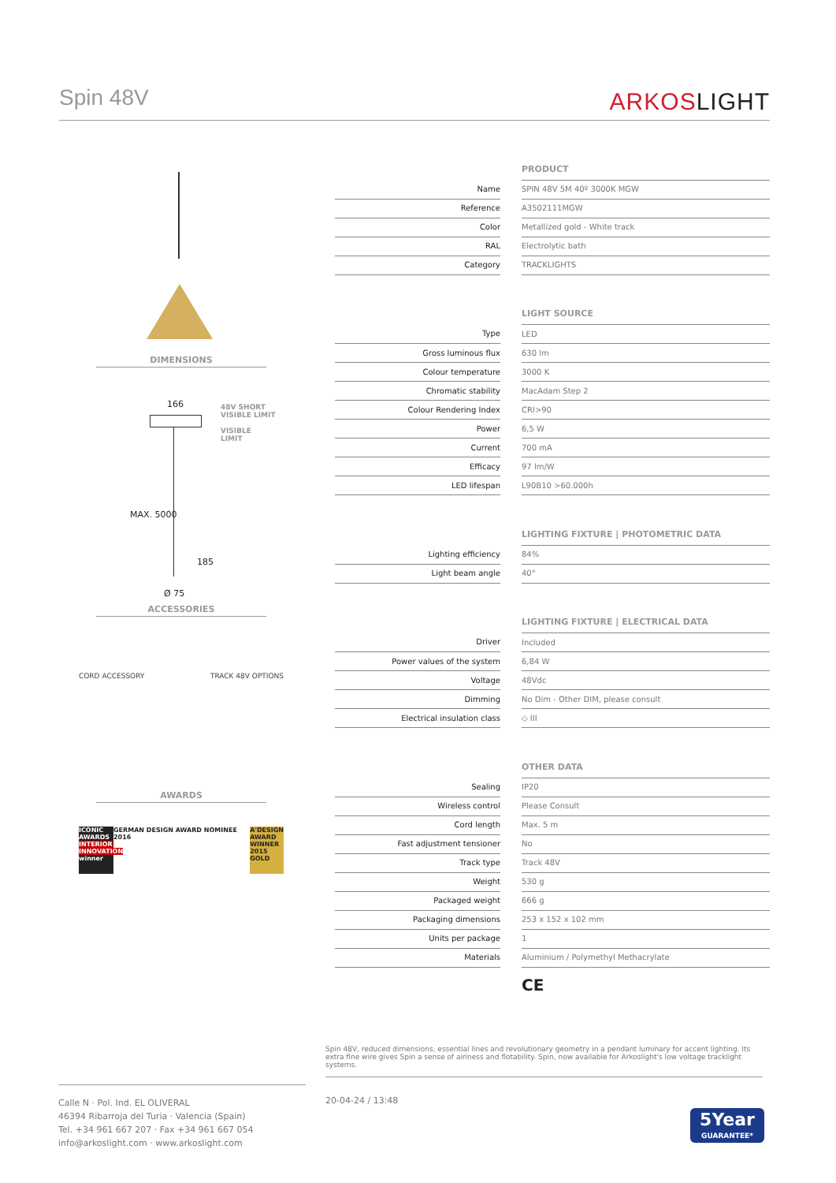Spin 48V
ARKOSLIGHT
DIMENSIONS
166
48V SHORT
VISIBLE LIMIT
VISIBLE
LIMIT
MAX. 5000
185
Ø 75
ACCESSORIES
CORD ACCESSORY TRACK 48V OPTIONS
AWARDS
ICONIC AWARDS
INTERIOR INNOVATION winner
GERMAN DESIGN AWARD NOMINEE 2016
A'DESIGN AWARD WINNER 2015 GOLD
| | | PRODUCT |
| Name | | SPIN 48V 5M 40º 3000K MGW |
| Reference | | A3502111MGW |
| Color | | Metallized gold - White track |
| RAL | | Electrolytic bath |
| Category | | TRACKLIGHTS |
| | | LIGHT SOURCE |
| Type | | LED |
| Gross luminous flux | | 630 lm |
| Colour temperature | | 3000 K |
| Chromatic stability | | MacAdam Step 2 |
| Colour Rendering Index | | CRI>90 |
| Power | | 6,5 W |
| Current | | 700 mA |
| Efficacy | | 97 lm/W |
| LED lifespan | | L90B10 >60.000h |
| | | LIGHTING FIXTURE / PHOTOMETRIC DATA |
| Lighting efficiency | | 84% |
| Light beam angle | | 40° |
| | | LIGHTING FIXTURE / ELECTRICAL DATA |
| Driver | | Included |
| Power values of the system | | 6,84 W |
| Voltage | | 48Vdc |
| Dimming | | No Dim - Other DIM, please consult |
| Electrical insulation class | | ◇ III |
| | | OTHER DATA |
| Sealing | | IP20 |
| Wireless control | | Please Consult |
| Cord length | | Max. 5 m |
| Fast adjustment tensioner | | No |
| Track type | | Track 48V |
| Weight | | 530 g |
| Packaged weight | | 666 g |
| Packaging dimensions | | 253 x 152 x 102 mm |
| Units per package | | 1 |
| Materials | | Aluminium / Polymethyl Methacrylate |
CE
Spin 48V, reduced dimensions, essential lines and revolutionary geometry in a pendant luminary for accent lighting. Its extra fine wire gives Spin a sense of airiness and flotability. Spin, now available for Arkoslight's low voltage tracklight systems.
Calle N · Pol. Ind. EL OLIVERAL
46394 Ribarroja del Turia · Valencia (Spain)
Tel. +34 961 667 207 · Fax +34 961 667 054
info@arkoslight.com · www.arkoslight.com
20-04-24 / 13:48
5Year
GUARANTEE*